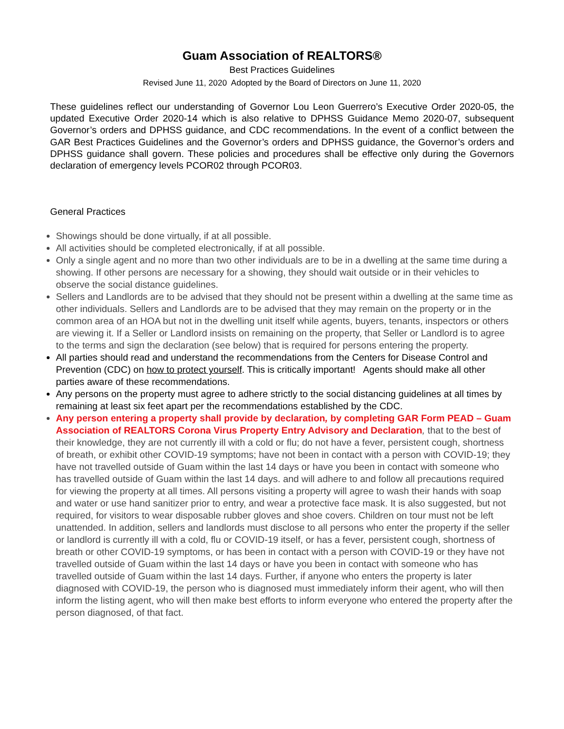Guam Association of REALTORS®
Best Practices Guidelines
Revised June 11, 2020 Adopted by the Board of Directors on June 11, 2020
These guidelines reflect our understanding of Governor Lou Leon Guerrero’s Executive Order 2020-05, the updated Executive Order 2020-14 which is also relative to DPHSS Guidance Memo 2020-07, subsequent Governor’s orders and DPHSS guidance, and CDC recommendations. In the event of a conflict between the GAR Best Practices Guidelines and the Governor’s orders and DPHSS guidance, the Governor’s orders and DPHSS guidance shall govern. These policies and procedures shall be effective only during the Governors declaration of emergency levels PCOR02 through PCOR03.
General Practices
Showings should be done virtually, if at all possible.
All activities should be completed electronically, if at all possible.
Only a single agent and no more than two other individuals are to be in a dwelling at the same time during a showing. If other persons are necessary for a showing, they should wait outside or in their vehicles to observe the social distance guidelines.
Sellers and Landlords are to be advised that they should not be present within a dwelling at the same time as other individuals. Sellers and Landlords are to be advised that they may remain on the property or in the common area of an HOA but not in the dwelling unit itself while agents, buyers, tenants, inspectors or others are viewing it. If a Seller or Landlord insists on remaining on the property, that Seller or Landlord is to agree to the terms and sign the declaration (see below) that is required for persons entering the property.
All parties should read and understand the recommendations from the Centers for Disease Control and Prevention (CDC) on how to protect yourself. This is critically important! Agents should make all other parties aware of these recommendations.
Any persons on the property must agree to adhere strictly to the social distancing guidelines at all times by remaining at least six feet apart per the recommendations established by the CDC.
Any person entering a property shall provide by declaration, by completing GAR Form PEAD – Guam Association of REALTORS Corona Virus Property Entry Advisory and Declaration, that to the best of their knowledge, they are not currently ill with a cold or flu; do not have a fever, persistent cough, shortness of breath, or exhibit other COVID-19 symptoms; have not been in contact with a person with COVID-19; they have not travelled outside of Guam within the last 14 days or have you been in contact with someone who has travelled outside of Guam within the last 14 days. and will adhere to and follow all precautions required for viewing the property at all times. All persons visiting a property will agree to wash their hands with soap and water or use hand sanitizer prior to entry, and wear a protective face mask. It is also suggested, but not required, for visitors to wear disposable rubber gloves and shoe covers. Children on tour must not be left unattended. In addition, sellers and landlords must disclose to all persons who enter the property if the seller or landlord is currently ill with a cold, flu or COVID-19 itself, or has a fever, persistent cough, shortness of breath or other COVID-19 symptoms, or has been in contact with a person with COVID-19 or they have not travelled outside of Guam within the last 14 days or have you been in contact with someone who has travelled outside of Guam within the last 14 days. Further, if anyone who enters the property is later diagnosed with COVID-19, the person who is diagnosed must immediately inform their agent, who will then inform the listing agent, who will then make best efforts to inform everyone who entered the property after the person diagnosed, of that fact.